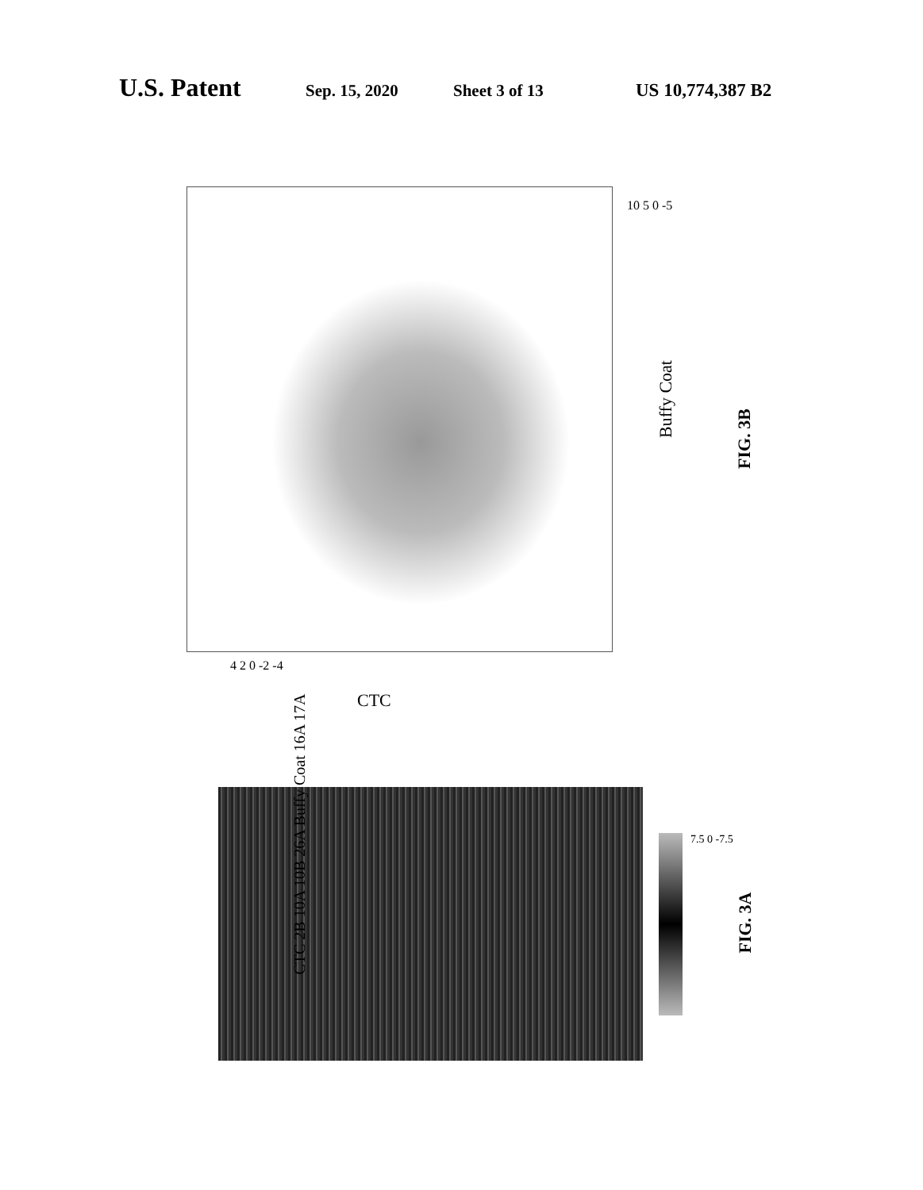U.S. Patent Sep. 15, 2020 Sheet 3 of 13 US 10,774,387 B2
Buffy Coat
CTC
10 5 0 -5
4 2 0 -2 -4
FIG. 3B
CTC 2B 10A 10B 26A Buffy Coat 16A 17A
7.5 0 -7.5
FIG. 3A